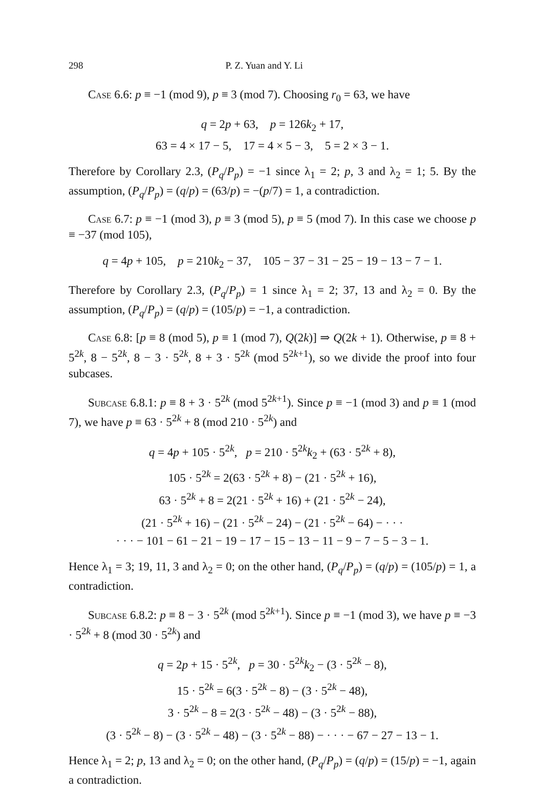298 P. Z. Yuan and Y. Li
Case 6.6: p ≡ −1 (mod 9), p ≡ 3 (mod 7). Choosing r<sub>0</sub> = 63, we have
q = 2p + 63, p = 126k<sub>2</sub> + 17,
63 = 4 × 17 − 5, 17 = 4 × 5 − 3, 5 = 2 × 3 − 1.
Therefore by Corollary 2.3, (P<sub>q</sub>/P<sub>p</sub>) = −1 since λ<sub>1</sub> = 2; p, 3 and λ<sub>2</sub> = 1; 5. By the assumption, (P<sub>q</sub>/P<sub>p</sub>) = (q/p) = (63/p) = −(p/7) = 1, a contradiction.
Case 6.7: p ≡ −1 (mod 3), p ≡ 3 (mod 5), p ≡ 5 (mod 7). In this case we choose p ≡ −37 (mod 105),
q = 4p + 105, p = 210k<sub>2</sub> − 37, 105 − 37 − 31 − 25 − 19 − 13 − 7 − 1.
Therefore by Corollary 2.3, (P<sub>q</sub>/P<sub>p</sub>) = 1 since λ<sub>1</sub> = 2; 37, 13 and λ<sub>2</sub> = 0. By the assumption, (P<sub>q</sub>/P<sub>p</sub>) = (q/p) = (105/p) = −1, a contradiction.
Case 6.8: [p ≡ 8 (mod 5), p ≡ 1 (mod 7), Q(2k)] ⇒ Q(2k + 1). Otherwise, p ≡ 8 + 5<sup>2k</sup>, 8 − 5<sup>2k</sup>, 8 − 3 · 5<sup>2k</sup>, 8 + 3 · 5<sup>2k</sup> (mod 5<sup>2k+1</sup>), so we divide the proof into four subcases.
Subcase 6.8.1: p ≡ 8 + 3 · 5<sup>2k</sup> (mod 5<sup>2k+1</sup>). Since p ≡ −1 (mod 3) and p ≡ 1 (mod 7), we have p ≡ 63 · 5<sup>2k</sup> + 8 (mod 210 · 5<sup>2k</sup>) and
q = 4p + 105 · 5<sup>2k</sup>, p = 210 · 5<sup>2k</sup>k<sub>2</sub> + (63 · 5<sup>2k</sup> + 8),
105 · 5<sup>2k</sup> = 2(63 · 5<sup>2k</sup> + 8) − (21 · 5<sup>2k</sup> + 16),
63 · 5<sup>2k</sup> + 8 = 2(21 · 5<sup>2k</sup> + 16) + (21 · 5<sup>2k</sup> − 24),
(21 · 5<sup>2k</sup> + 16) − (21 · 5<sup>2k</sup> − 24) − (21 · 5<sup>2k</sup> − 64) − · · ·
· · · − 101 − 61 − 21 − 19 − 17 − 15 − 13 − 11 − 9 − 7 − 5 − 3 − 1.
Hence λ<sub>1</sub> = 3; 19, 11, 3 and λ<sub>2</sub> = 0; on the other hand, (P<sub>q</sub>/P<sub>p</sub>) = (q/p) = (105/p) = 1, a contradiction.
Subcase 6.8.2: p ≡ 8 − 3 · 5<sup>2k</sup> (mod 5<sup>2k+1</sup>). Since p ≡ −1 (mod 3), we have p ≡ −3 · 5<sup>2k</sup> + 8 (mod 30 · 5<sup>2k</sup>) and
q = 2p + 15 · 5<sup>2k</sup>, p = 30 · 5<sup>2k</sup>k<sub>2</sub> − (3 · 5<sup>2k</sup> − 8),
15 · 5<sup>2k</sup> = 6(3 · 5<sup>2k</sup> − 8) − (3 · 5<sup>2k</sup> − 48),
3 · 5<sup>2k</sup> − 8 = 2(3 · 5<sup>2k</sup> − 48) − (3 · 5<sup>2k</sup> − 88),
(3 · 5<sup>2k</sup> − 8) − (3 · 5<sup>2k</sup> − 48) − (3 · 5<sup>2k</sup> − 88) − · · · − 67 − 27 − 13 − 1.
Hence λ<sub>1</sub> = 2; p, 13 and λ<sub>2</sub> = 0; on the other hand, (P<sub>q</sub>/P<sub>p</sub>) = (q/p) = (15/p) = −1, again a contradiction.